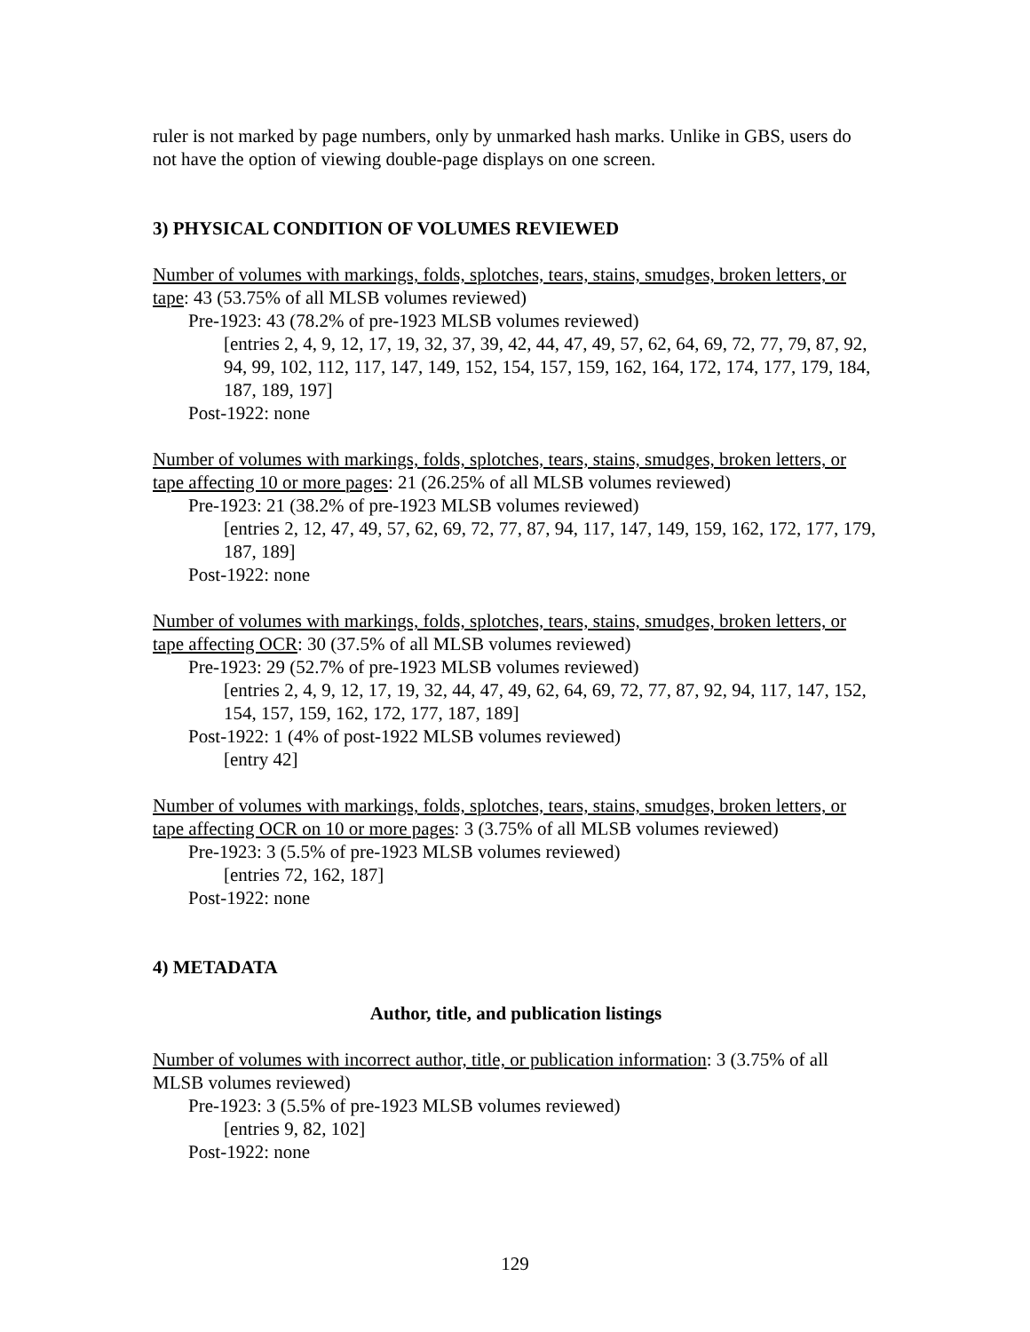ruler is not marked by page numbers, only by unmarked hash marks. Unlike in GBS, users do not have the option of viewing double-page displays on one screen.
3) PHYSICAL CONDITION OF VOLUMES REVIEWED
Number of volumes with markings, folds, splotches, tears, stains, smudges, broken letters, or tape: 43 (53.75% of all MLSB volumes reviewed)
Pre-1923: 43 (78.2% of pre-1923 MLSB volumes reviewed)
[entries 2, 4, 9, 12, 17, 19, 32, 37, 39, 42, 44, 47, 49, 57, 62, 64, 69, 72, 77, 79, 87, 92, 94, 99, 102, 112, 117, 147, 149, 152, 154, 157, 159, 162, 164, 172, 174, 177, 179, 184, 187, 189, 197]
Post-1922: none
Number of volumes with markings, folds, splotches, tears, stains, smudges, broken letters, or tape affecting 10 or more pages: 21 (26.25% of all MLSB volumes reviewed)
Pre-1923: 21 (38.2% of pre-1923 MLSB volumes reviewed)
[entries 2, 12, 47, 49, 57, 62, 69, 72, 77, 87, 94, 117, 147, 149, 159, 162, 172, 177, 179, 187, 189]
Post-1922: none
Number of volumes with markings, folds, splotches, tears, stains, smudges, broken letters, or tape affecting OCR: 30 (37.5% of all MLSB volumes reviewed)
Pre-1923: 29 (52.7% of pre-1923 MLSB volumes reviewed)
[entries 2, 4, 9, 12, 17, 19, 32, 44, 47, 49, 62, 64, 69, 72, 77, 87, 92, 94, 117, 147, 152, 154, 157, 159, 162, 172, 177, 187, 189]
Post-1922: 1 (4% of post-1922 MLSB volumes reviewed)
[entry 42]
Number of volumes with markings, folds, splotches, tears, stains, smudges, broken letters, or tape affecting OCR on 10 or more pages: 3 (3.75% of all MLSB volumes reviewed)
Pre-1923: 3 (5.5% of pre-1923 MLSB volumes reviewed)
[entries 72, 162, 187]
Post-1922: none
4) METADATA
Author, title, and publication listings
Number of volumes with incorrect author, title, or publication information: 3 (3.75% of all MLSB volumes reviewed)
Pre-1923: 3 (5.5% of pre-1923 MLSB volumes reviewed)
[entries 9, 82, 102]
Post-1922: none
129